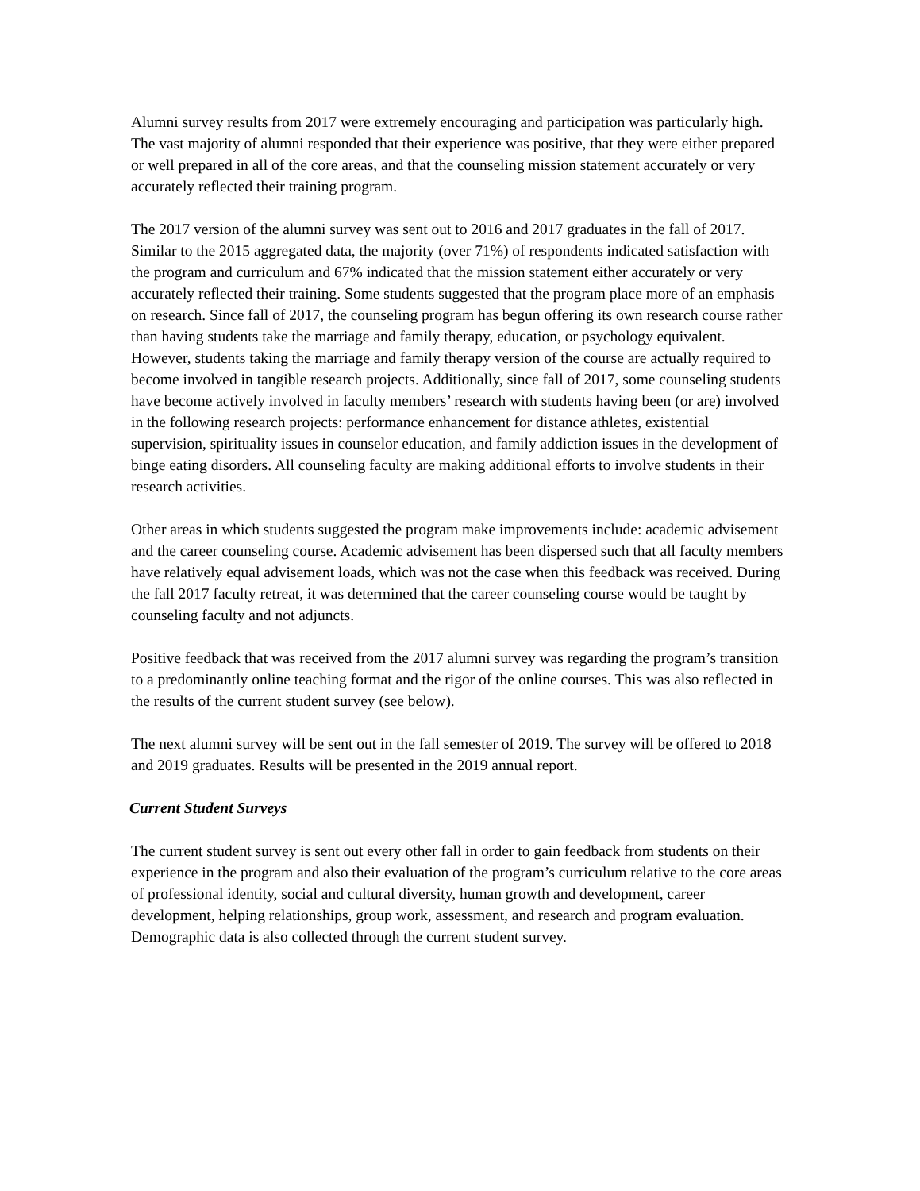Alumni survey results from 2017 were extremely encouraging and participation was particularly high. The vast majority of alumni responded that their experience was positive, that they were either prepared or well prepared in all of the core areas, and that the counseling mission statement accurately or very accurately reflected their training program.
The 2017 version of the alumni survey was sent out to 2016 and 2017 graduates in the fall of 2017. Similar to the 2015 aggregated data, the majority (over 71%) of respondents indicated satisfaction with the program and curriculum and 67% indicated that the mission statement either accurately or very accurately reflected their training. Some students suggested that the program place more of an emphasis on research. Since fall of 2017, the counseling program has begun offering its own research course rather than having students take the marriage and family therapy, education, or psychology equivalent. However, students taking the marriage and family therapy version of the course are actually required to become involved in tangible research projects. Additionally, since fall of 2017, some counseling students have become actively involved in faculty members’ research with students having been (or are) involved in the following research projects: performance enhancement for distance athletes, existential supervision, spirituality issues in counselor education, and family addiction issues in the development of binge eating disorders. All counseling faculty are making additional efforts to involve students in their research activities.
Other areas in which students suggested the program make improvements include: academic advisement and the career counseling course. Academic advisement has been dispersed such that all faculty members have relatively equal advisement loads, which was not the case when this feedback was received. During the fall 2017 faculty retreat, it was determined that the career counseling course would be taught by counseling faculty and not adjuncts.
Positive feedback that was received from the 2017 alumni survey was regarding the program’s transition to a predominantly online teaching format and the rigor of the online courses. This was also reflected in the results of the current student survey (see below).
The next alumni survey will be sent out in the fall semester of 2019. The survey will be offered to 2018 and 2019 graduates. Results will be presented in the 2019 annual report.
Current Student Surveys
The current student survey is sent out every other fall in order to gain feedback from students on their experience in the program and also their evaluation of the program’s curriculum relative to the core areas of professional identity, social and cultural diversity, human growth and development, career development, helping relationships, group work, assessment, and research and program evaluation. Demographic data is also collected through the current student survey.